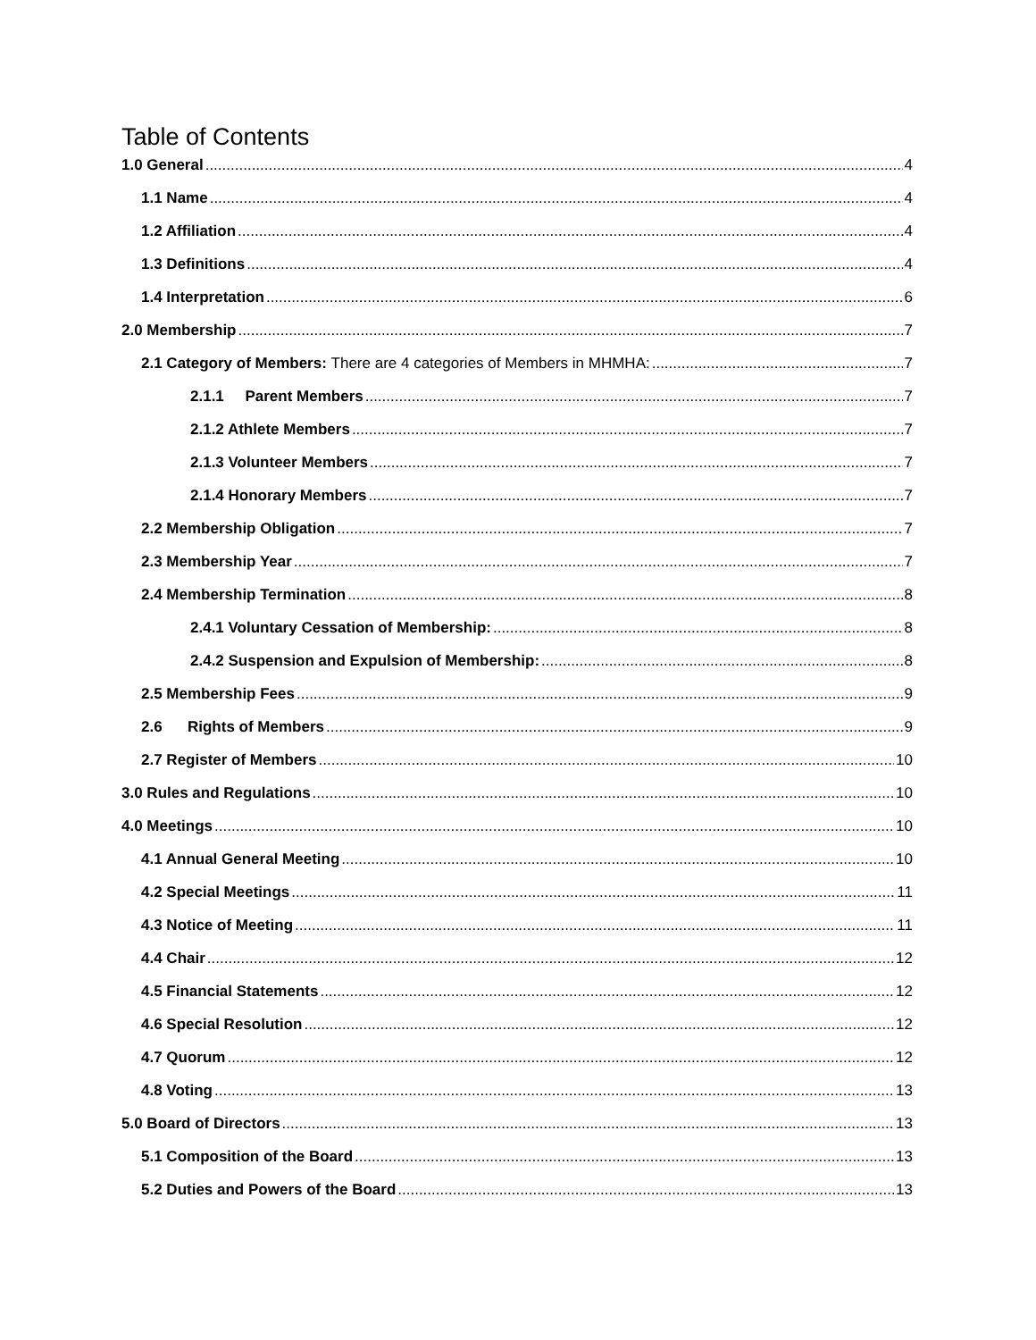Table of Contents
1.0 General 4
1.1 Name 4
1.2 Affiliation 4
1.3 Definitions 4
1.4 Interpretation 6
2.0 Membership 7
2.1 Category of Members: There are 4 categories of Members in MHMHA: 7
2.1.1 Parent Members 7
2.1.2 Athlete Members 7
2.1.3 Volunteer Members 7
2.1.4 Honorary Members 7
2.2 Membership Obligation 7
2.3 Membership Year 7
2.4 Membership Termination 8
2.4.1 Voluntary Cessation of Membership: 8
2.4.2 Suspension and Expulsion of Membership: 8
2.5 Membership Fees 9
2.6 Rights of Members 9
2.7 Register of Members 10
3.0 Rules and Regulations 10
4.0 Meetings 10
4.1 Annual General Meeting 10
4.2 Special Meetings 11
4.3 Notice of Meeting 11
4.4 Chair 12
4.5 Financial Statements 12
4.6 Special Resolution 12
4.7 Quorum 12
4.8 Voting 13
5.0 Board of Directors 13
5.1 Composition of the Board 13
5.2 Duties and Powers of the Board 13